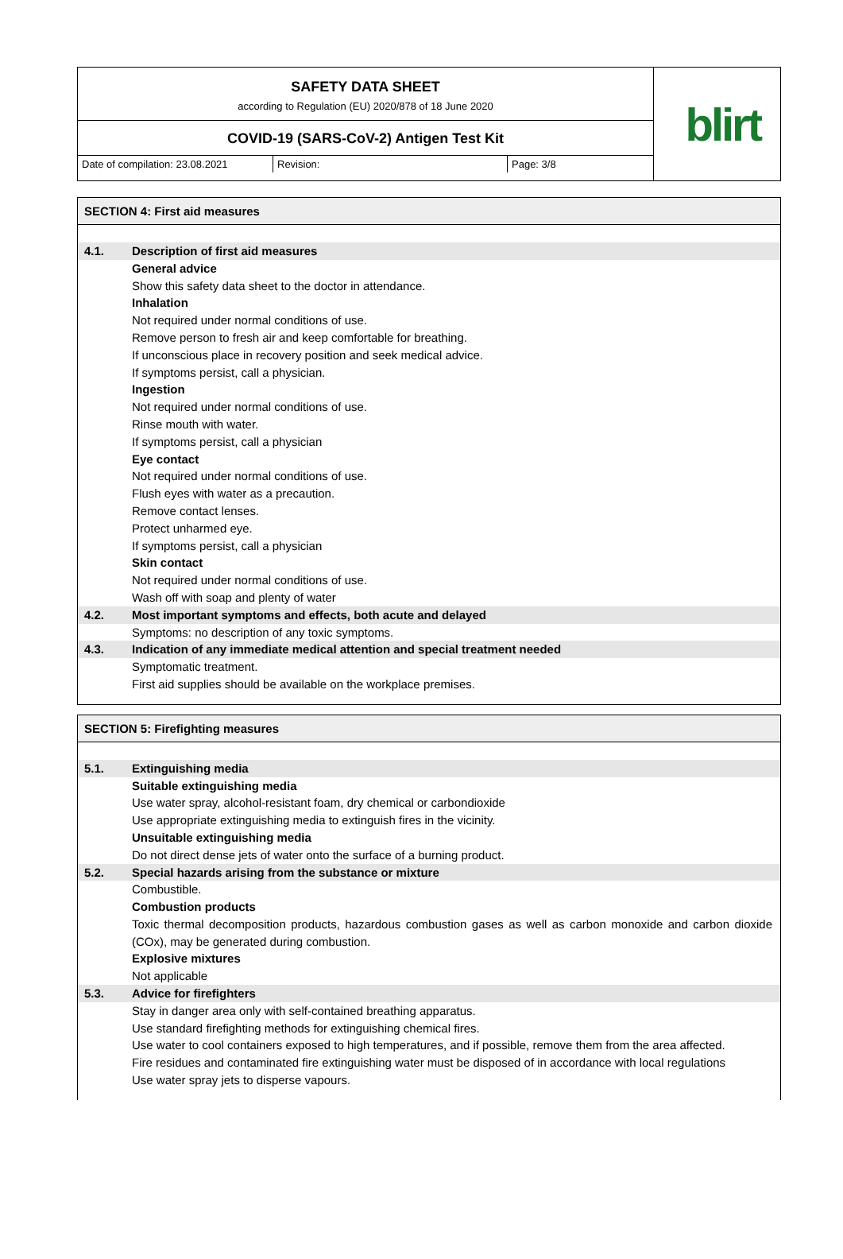SAFETY DATA SHEET
according to Regulation (EU) 2020/878 of 18 June 2020
COVID-19 (SARS-CoV-2) Antigen Test Kit
Date of compilation: 23.08.2021
Revision: Page: 3/8
blirt
SECTION 4: First aid measures
4.1. Description of first aid measures
General advice
Show this safety data sheet to the doctor in attendance.
Inhalation
Not required under normal conditions of use.
Remove person to fresh air and keep comfortable for breathing.
If unconscious place in recovery position and seek medical advice.
If symptoms persist, call a physician.
Ingestion
Not required under normal conditions of use.
Rinse mouth with water.
If symptoms persist, call a physician
Eye contact
Not required under normal conditions of use.
Flush eyes with water as a precaution.
Remove contact lenses.
Protect unharmed eye.
If symptoms persist, call a physician
Skin contact
Not required under normal conditions of use.
Wash off with soap and plenty of water
4.2. Most important symptoms and effects, both acute and delayed
Symptoms: no description of any toxic symptoms.
4.3. Indication of any immediate medical attention and special treatment needed
Symptomatic treatment.
First aid supplies should be available on the workplace premises.
SECTION 5: Firefighting measures
5.1. Extinguishing media
Suitable extinguishing media
Use water spray, alcohol-resistant foam, dry chemical or carbondioxide
Use appropriate extinguishing media to extinguish fires in the vicinity.
Unsuitable extinguishing media
Do not direct dense jets of water onto the surface of a burning product.
5.2. Special hazards arising from the substance or mixture
Combustible.
Combustion products
Toxic thermal decomposition products, hazardous combustion gases as well as carbon monoxide and carbon dioxide (COx), may be generated during combustion.
Explosive mixtures
Not applicable
5.3. Advice for firefighters
Stay in danger area only with self-contained breathing apparatus.
Use standard firefighting methods for extinguishing chemical fires.
Use water to cool containers exposed to high temperatures, and if possible, remove them from the area affected.
Fire residues and contaminated fire extinguishing water must be disposed of in accordance with local regulations
Use water spray jets to disperse vapours.